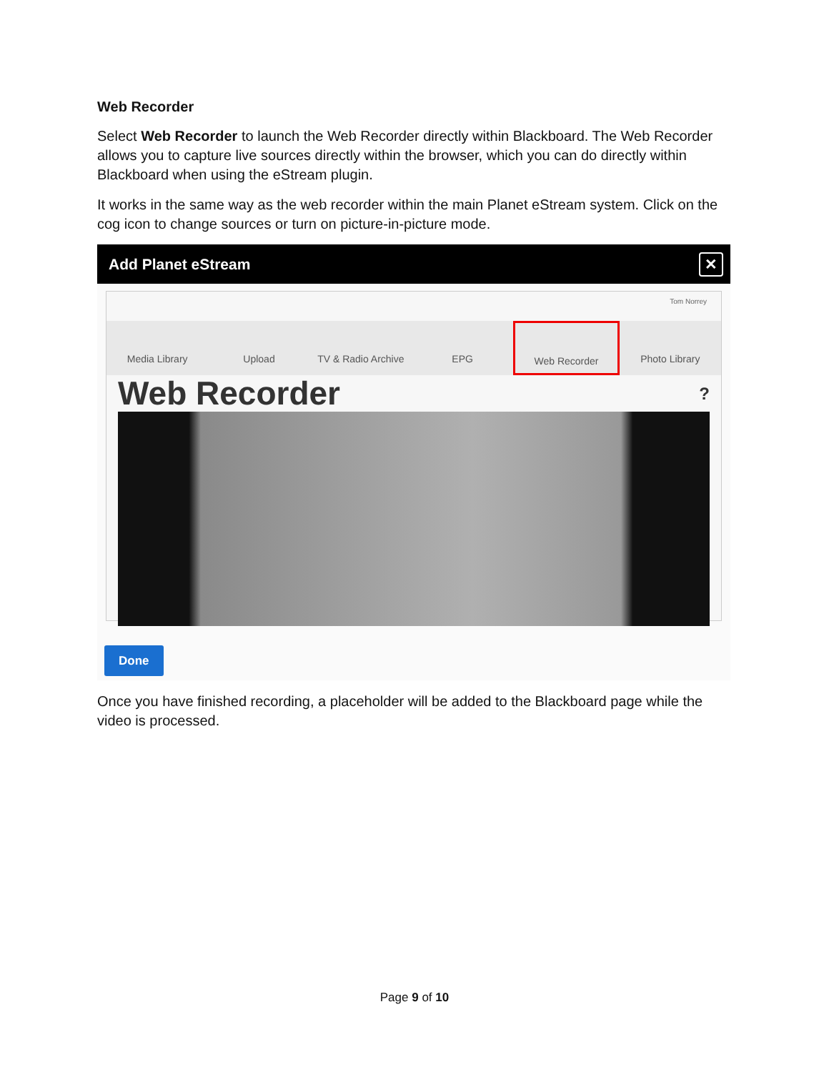Web Recorder
Select Web Recorder to launch the Web Recorder directly within Blackboard. The Web Recorder allows you to capture live sources directly within the browser, which you can do directly within Blackboard when using the eStream plugin.
It works in the same way as the web recorder within the main Planet eStream system. Click on the cog icon to change sources or turn on picture-in-picture mode.
Add Planet eStream ✕
Tom Norrey
Media Library Upload TV & Radio Archive EPG Web Recorder Photo Library
Web Recorder ?
Done
Once you have finished recording, a placeholder will be added to the Blackboard page while the video is processed.
Page 9 of 10